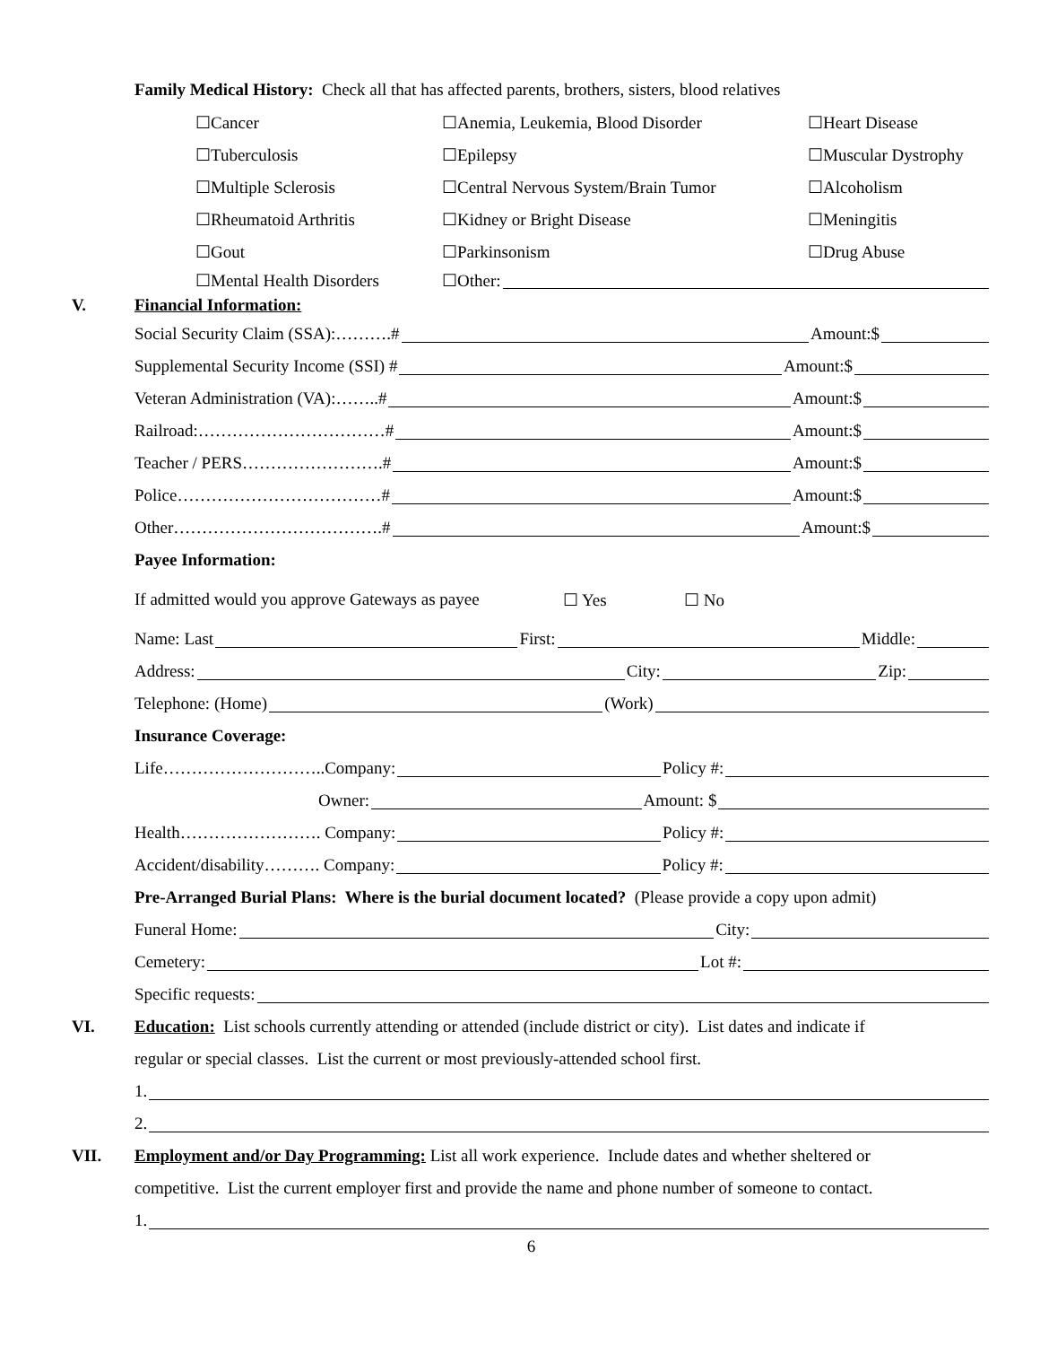Family Medical History: Check all that has affected parents, brothers, sisters, blood relatives
☐Cancer ☐Anemia, Leukemia, Blood Disorder ☐Heart Disease
☐Tuberculosis ☐Epilepsy ☐Muscular Dystrophy
☐Multiple Sclerosis ☐Central Nervous System/Brain Tumor ☐Alcoholism
☐Rheumatoid Arthritis ☐Kidney or Bright Disease ☐Meningitis
☐Gout ☐Parkinsonism ☐Drug Abuse
☐Mental Health Disorders ☐Other:
V. Financial Information:
Social Security Claim (SSA):……….# Amount:$
Supplemental Security Income (SSI) # Amount:$
Veteran Administration (VA):……..# Amount:$
Railroad:……………………………# Amount:$
Teacher / PERS…………………….# Amount:$
Police………………………………# Amount:$
Other……………………………….# Amount:$
Payee Information:
If admitted would you approve Gateways as payee ☐ Yes ☐ No
Name: Last First: Middle:
Address: City: Zip:
Telephone: (Home) (Work)
Insurance Coverage:
Life………………………..Company: Policy #:
Owner: Amount: $
Health……………………. Company: Policy #:
Accident/disability………. Company: Policy #:
Pre-Arranged Burial Plans: Where is the burial document located? (Please provide a copy upon admit)
Funeral Home: City:
Cemetery: Lot #:
Specific requests:
VI. Education: List schools currently attending or attended (include district or city). List dates and indicate if
regular or special classes. List the current or most previously-attended school first.
1.
2.
VII. Employment and/or Day Programming: List all work experience. Include dates and whether sheltered or
competitive. List the current employer first and provide the name and phone number of someone to contact.
1.
6